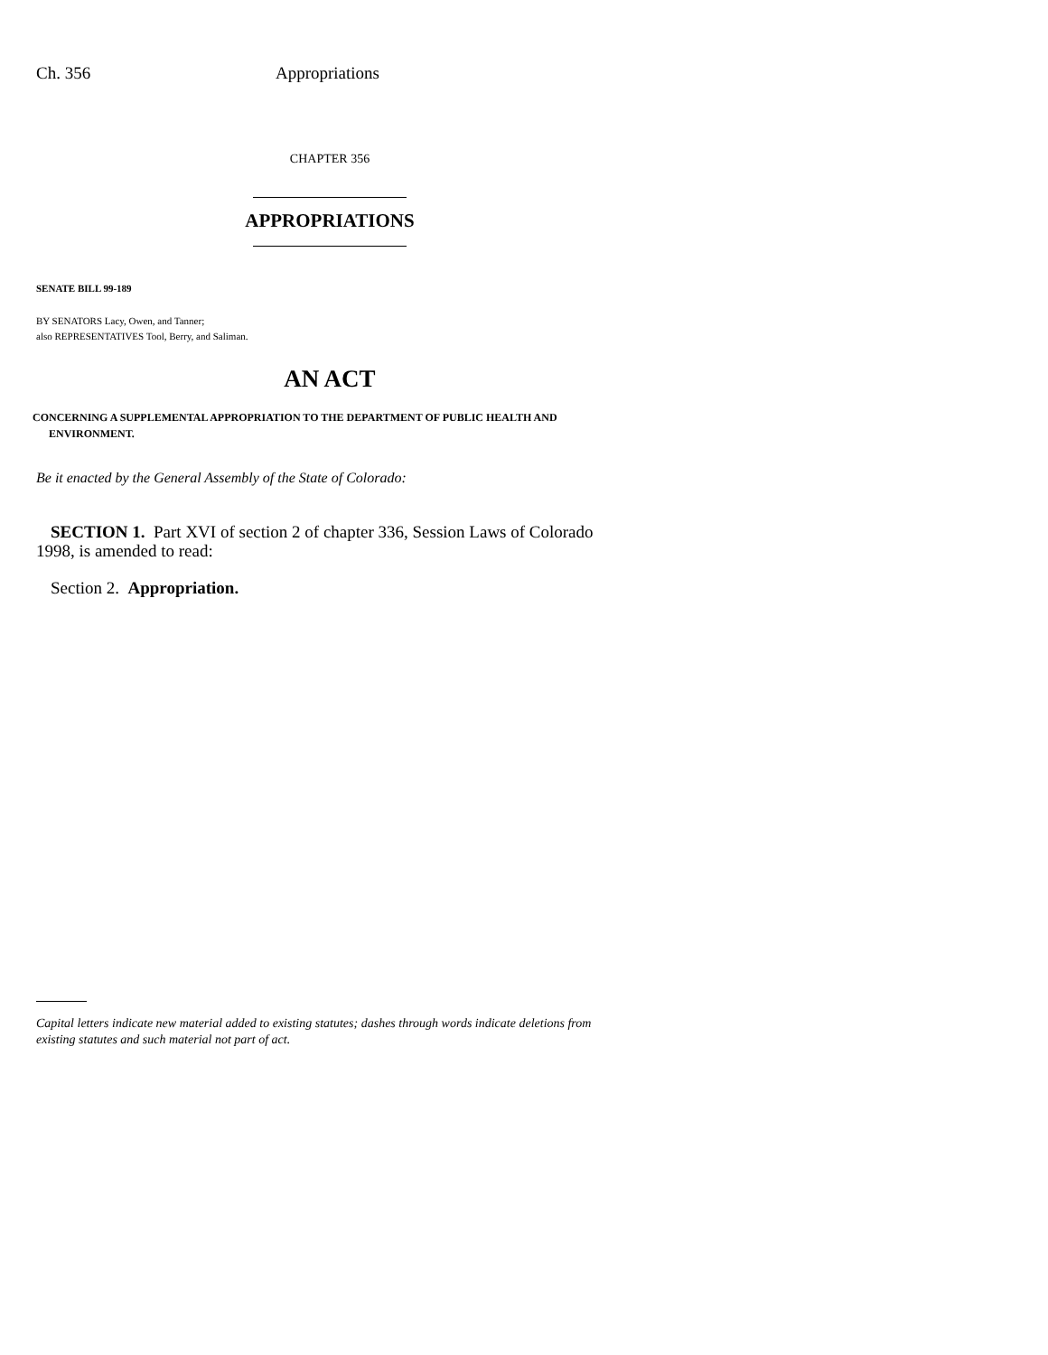Ch. 356 Appropriations
CHAPTER 356
APPROPRIATIONS
SENATE BILL 99-189
BY SENATORS Lacy, Owen, and Tanner;
also REPRESENTATIVES Tool, Berry, and Saliman.
AN ACT
CONCERNING A SUPPLEMENTAL APPROPRIATION TO THE DEPARTMENT OF PUBLIC HEALTH AND
ENVIRONMENT.
Be it enacted by the General Assembly of the State of Colorado:
SECTION 1. Part XVI of section 2 of chapter 336, Session Laws of Colorado 1998, is amended to read:
Section 2. Appropriation.
Capital letters indicate new material added to existing statutes; dashes through words indicate deletions from existing statutes and such material not part of act.